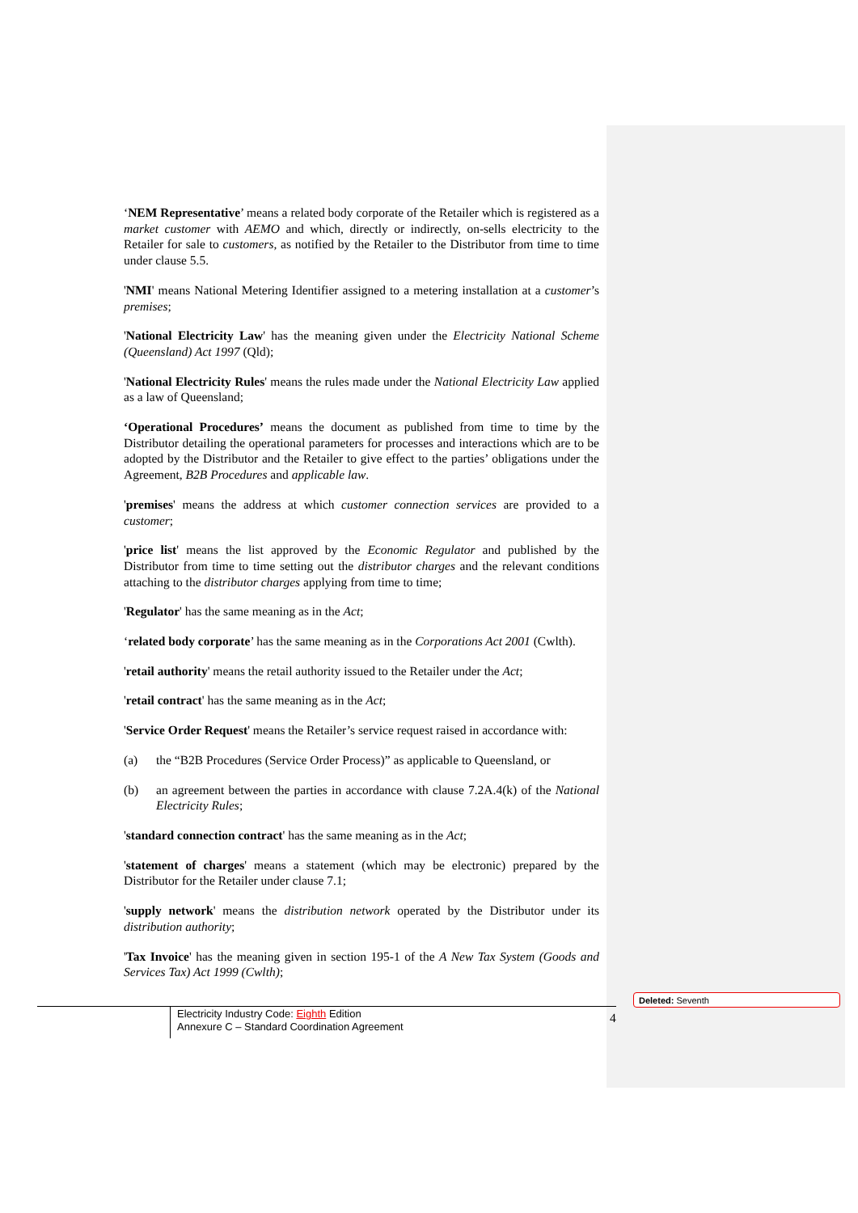‘NEM Representative’ means a related body corporate of the Retailer which is registered as a market customer with AEMO and which, directly or indirectly, on-sells electricity to the Retailer for sale to customers, as notified by the Retailer to the Distributor from time to time under clause 5.5.
'NMI' means National Metering Identifier assigned to a metering installation at a customer’s premises;
'National Electricity Law' has the meaning given under the Electricity National Scheme (Queensland) Act 1997 (Qld);
'National Electricity Rules' means the rules made under the National Electricity Law applied as a law of Queensland;
‘Operational Procedures’ means the document as published from time to time by the Distributor detailing the operational parameters for processes and interactions which are to be adopted by the Distributor and the Retailer to give effect to the parties’ obligations under the Agreement, B2B Procedures and applicable law.
'premises' means the address at which customer connection services are provided to a customer;
'price list' means the list approved by the Economic Regulator and published by the Distributor from time to time setting out the distributor charges and the relevant conditions attaching to the distributor charges applying from time to time;
'Regulator' has the same meaning as in the Act;
‘related body corporate’ has the same meaning as in the Corporations Act 2001 (Cwlth).
'retail authority' means the retail authority issued to the Retailer under the Act;
'retail contract' has the same meaning as in the Act;
'Service Order Request' means the Retailer’s service request raised in accordance with:
(a) the “B2B Procedures (Service Order Process)” as applicable to Queensland, or
(b) an agreement between the parties in accordance with clause 7.2A.4(k) of the National Electricity Rules;
'standard connection contract' has the same meaning as in the Act;
'statement of charges' means a statement (which may be electronic) prepared by the Distributor for the Retailer under clause 7.1;
'supply network' means the distribution network operated by the Distributor under its distribution authority;
'Tax Invoice' has the meaning given in section 195-1 of the A New Tax System (Goods and Services Tax) Act 1999 (Cwlth);
Electricity Industry Code: Eighth Edition
Annexure C – Standard Coordination Agreement
4
Deleted: Seventh